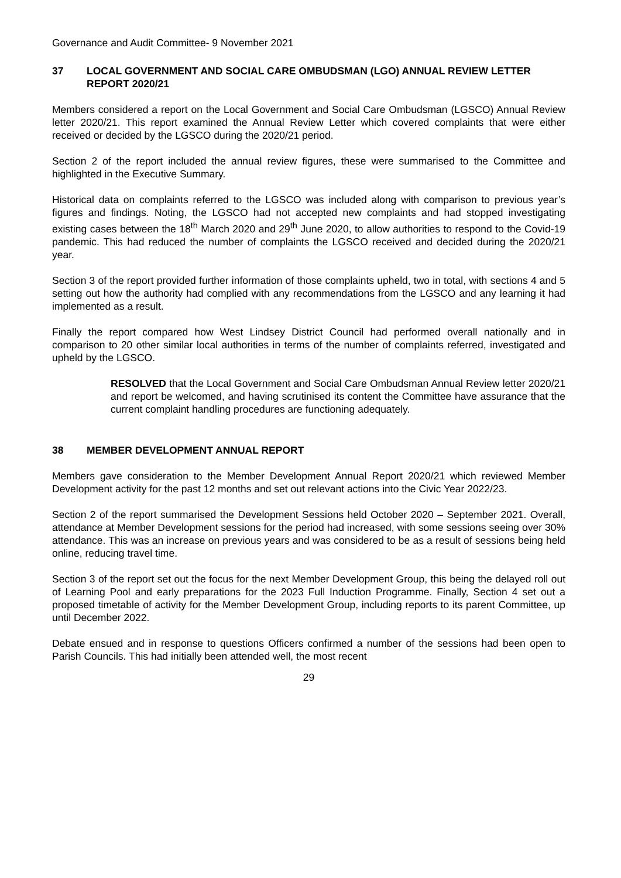Governance and Audit Committee- 9 November 2021
37 LOCAL GOVERNMENT AND SOCIAL CARE OMBUDSMAN (LGO) ANNUAL REVIEW LETTER REPORT 2020/21
Members considered a report on the Local Government and Social Care Ombudsman (LGSCO) Annual Review letter 2020/21. This report examined the Annual Review Letter which covered complaints that were either received or decided by the LGSCO during the 2020/21 period.
Section 2 of the report included the annual review figures, these were summarised to the Committee and highlighted in the Executive Summary.
Historical data on complaints referred to the LGSCO was included along with comparison to previous year’s figures and findings. Noting, the LGSCO had not accepted new complaints and had stopped investigating existing cases between the 18<sup>th</sup> March 2020 and 29<sup>th</sup> June 2020, to allow authorities to respond to the Covid-19 pandemic. This had reduced the number of complaints the LGSCO received and decided during the 2020/21 year.
Section 3 of the report provided further information of those complaints upheld, two in total, with sections 4 and 5 setting out how the authority had complied with any recommendations from the LGSCO and any learning it had implemented as a result.
Finally the report compared how West Lindsey District Council had performed overall nationally and in comparison to 20 other similar local authorities in terms of the number of complaints referred, investigated and upheld by the LGSCO.
RESOLVED that the Local Government and Social Care Ombudsman Annual Review letter 2020/21 and report be welcomed, and having scrutinised its content the Committee have assurance that the current complaint handling procedures are functioning adequately.
38 MEMBER DEVELOPMENT ANNUAL REPORT
Members gave consideration to the Member Development Annual Report 2020/21 which reviewed Member Development activity for the past 12 months and set out relevant actions into the Civic Year 2022/23.
Section 2 of the report summarised the Development Sessions held October 2020 – September 2021. Overall, attendance at Member Development sessions for the period had increased, with some sessions seeing over 30% attendance. This was an increase on previous years and was considered to be as a result of sessions being held online, reducing travel time.
Section 3 of the report set out the focus for the next Member Development Group, this being the delayed roll out of Learning Pool and early preparations for the 2023 Full Induction Programme. Finally, Section 4 set out a proposed timetable of activity for the Member Development Group, including reports to its parent Committee, up until December 2022.
Debate ensued and in response to questions Officers confirmed a number of the sessions had been open to Parish Councils. This had initially been attended well, the most recent
29